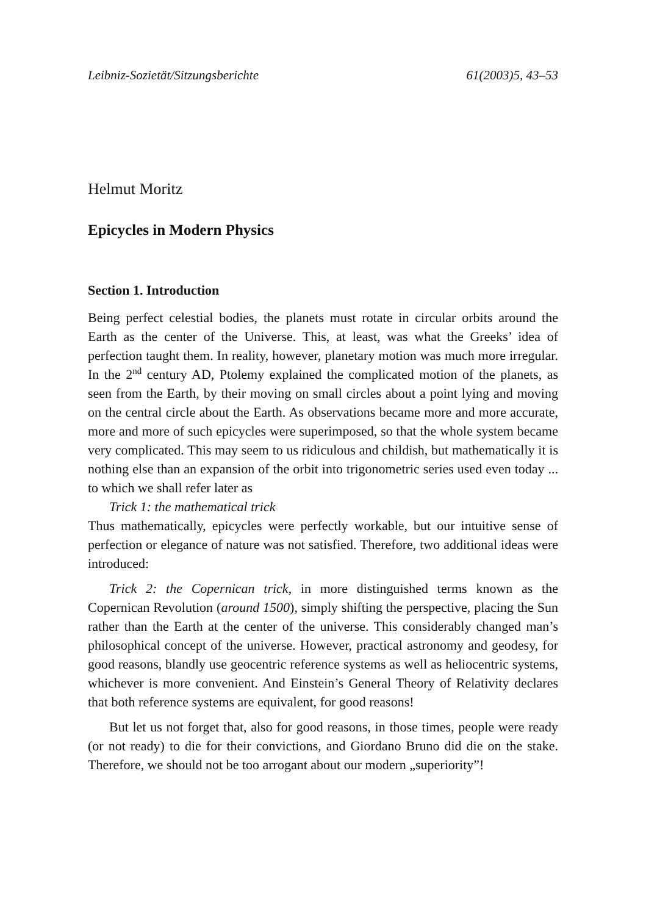Leibniz-Sozietät/Sitzungsberichte 61(2003)5, 43–53
Helmut Moritz
Epicycles in Modern Physics
Section 1. Introduction
Being perfect celestial bodies, the planets must rotate in circular orbits around the Earth as the center of the Universe. This, at least, was what the Greeks’ idea of perfection taught them. In reality, however, planetary motion was much more irregular. In the 2<sup>nd</sup> century AD, Ptolemy explained the complicated motion of the planets, as seen from the Earth, by their moving on small circles about a point lying and moving on the central circle about the Earth. As observations became more and more accurate, more and more of such epicycles were superimposed, so that the whole system became very complicated. This may seem to us ridiculous and childish, but mathematically it is nothing else than an expansion of the orbit into trigonometric series used even today ... to which we shall refer later as
Trick 1: the mathematical trick
Thus mathematically, epicycles were perfectly workable, but our intuitive sense of perfection or elegance of nature was not satisfied. Therefore, two additional ideas were introduced:
Trick 2: the Copernican trick, in more distinguished terms known as the Copernican Revolution (around 1500), simply shifting the perspective, placing the Sun rather than the Earth at the center of the universe. This considerably changed man’s philosophical concept of the universe. However, practical astronomy and geodesy, for good reasons, blandly use geocentric reference systems as well as heliocentric systems, whichever is more convenient. And Einstein’s General Theory of Relativity declares that both reference systems are equivalent, for good reasons!
But let us not forget that, also for good reasons, in those times, people were ready (or not ready) to die for their convictions, and Giordano Bruno did die on the stake. Therefore, we should not be too arrogant about our modern „superiority”!